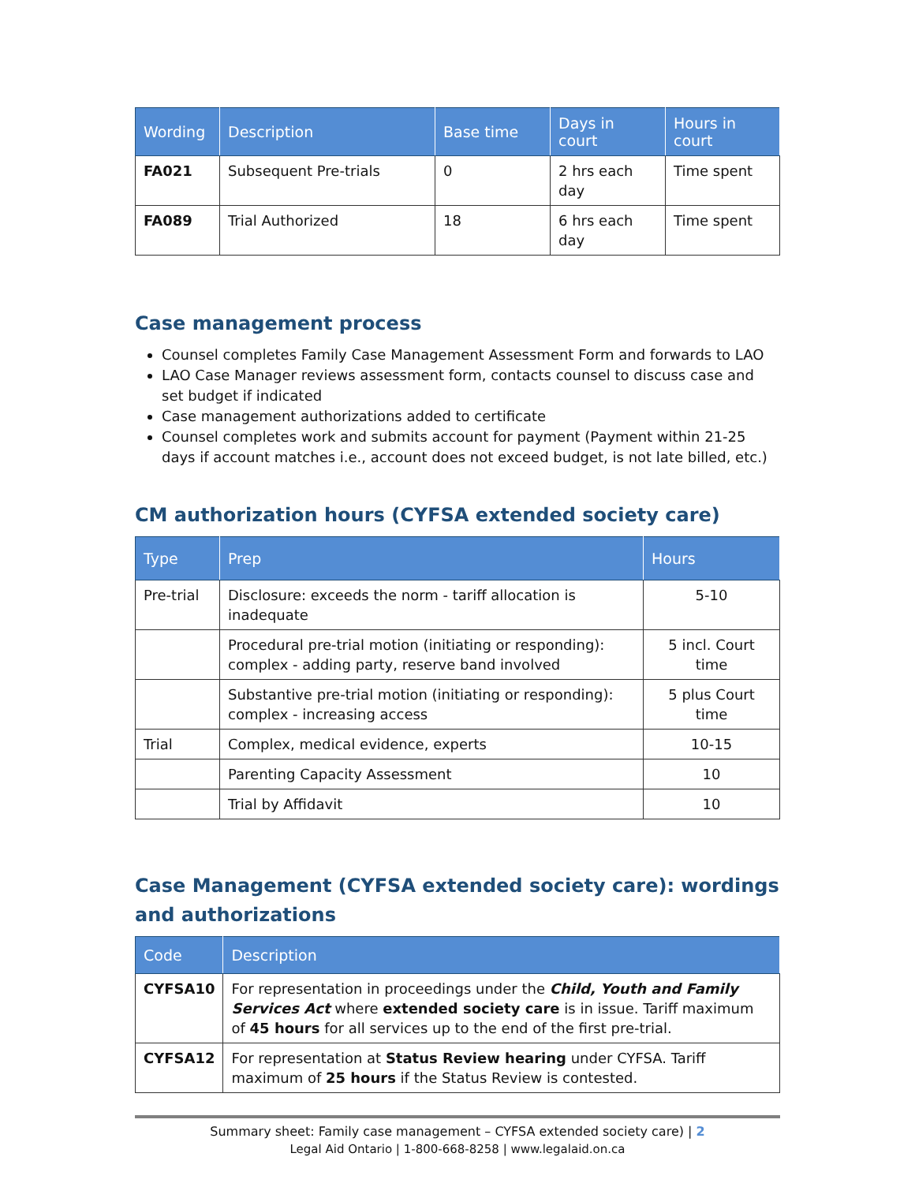| Wording | Description | Base time | Days in court | Hours in court |
| --- | --- | --- | --- | --- |
| FA021 | Subsequent Pre-trials | 0 | 2 hrs each day | Time spent |
| FA089 | Trial Authorized | 18 | 6 hrs each day | Time spent |
Case management process
Counsel completes Family Case Management Assessment Form and forwards to LAO
LAO Case Manager reviews assessment form, contacts counsel to discuss case and set budget if indicated
Case management authorizations added to certificate
Counsel completes work and submits account for payment (Payment within 21-25 days if account matches i.e., account does not exceed budget, is not late billed, etc.)
CM authorization hours (CYFSA extended society care)
| Type | Prep | Hours |
| --- | --- | --- |
| Pre-trial | Disclosure: exceeds the norm - tariff allocation is inadequate | 5-10 |
| | Procedural pre-trial motion (initiating or responding): complex - adding party, reserve band involved | 5 incl. Court time |
| | Substantive pre-trial motion (initiating or responding): complex - increasing access | 5 plus Court time |
| Trial | Complex, medical evidence, experts | 10-15 |
| | Parenting Capacity Assessment | 10 |
| | Trial by Affidavit | 10 |
Case Management (CYFSA extended society care): wordings and authorizations
| Code | Description |
| --- | --- |
| CYFSA10 | For representation in proceedings under the Child, Youth and Family Services Act where extended society care is in issue. Tariff maximum of 45 hours for all services up to the end of the first pre-trial. |
| CYFSA12 | For representation at Status Review hearing under CYFSA. Tariff maximum of 25 hours if the Status Review is contested. |
Summary sheet: Family case management – CYFSA extended society care) | 2
Legal Aid Ontario | 1-800-668-8258 | www.legalaid.on.ca